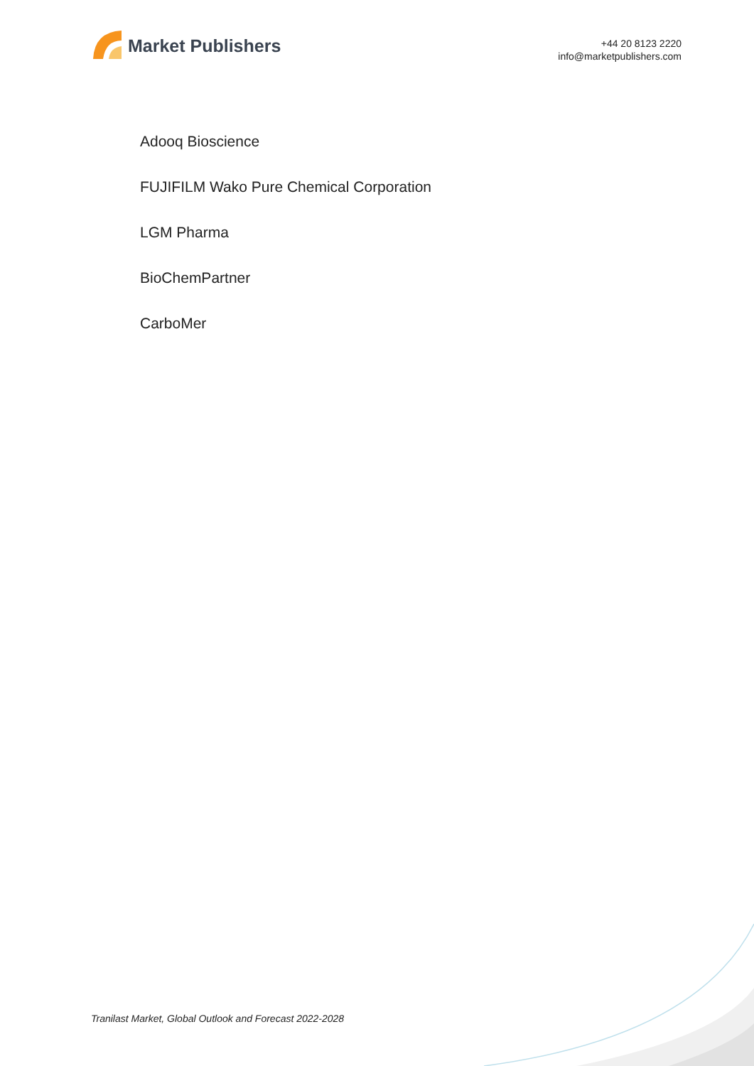Market Publishers
+44 20 8123 2220
info@marketpublishers.com
Adooq Bioscience
FUJIFILM Wako Pure Chemical Corporation
LGM Pharma
BioChemPartner
CarboMer
Tranilast Market, Global Outlook and Forecast 2022-2028